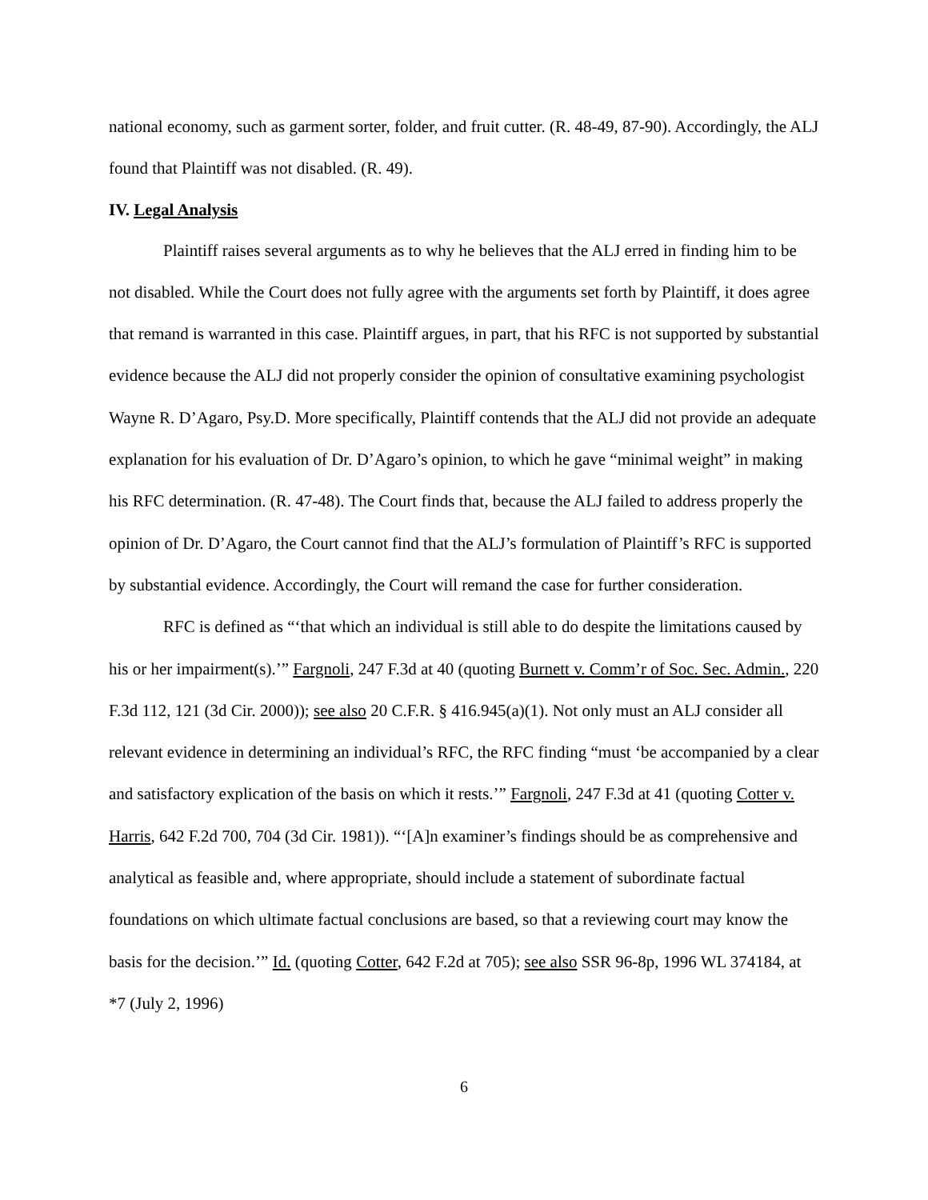national economy, such as garment sorter, folder, and fruit cutter. (R. 48-49, 87-90). Accordingly, the ALJ found that Plaintiff was not disabled. (R. 49).
IV. Legal Analysis
Plaintiff raises several arguments as to why he believes that the ALJ erred in finding him to be not disabled. While the Court does not fully agree with the arguments set forth by Plaintiff, it does agree that remand is warranted in this case. Plaintiff argues, in part, that his RFC is not supported by substantial evidence because the ALJ did not properly consider the opinion of consultative examining psychologist Wayne R. D’Agaro, Psy.D. More specifically, Plaintiff contends that the ALJ did not provide an adequate explanation for his evaluation of Dr. D’Agaro’s opinion, to which he gave “minimal weight” in making his RFC determination. (R. 47-48). The Court finds that, because the ALJ failed to address properly the opinion of Dr. D’Agaro, the Court cannot find that the ALJ’s formulation of Plaintiff’s RFC is supported by substantial evidence. Accordingly, the Court will remand the case for further consideration.
RFC is defined as “‘that which an individual is still able to do despite the limitations caused by his or her impairment(s).’” Fargnoli, 247 F.3d at 40 (quoting Burnett v. Comm’r of Soc. Sec. Admin., 220 F.3d 112, 121 (3d Cir. 2000)); see also 20 C.F.R. § 416.945(a)(1). Not only must an ALJ consider all relevant evidence in determining an individual’s RFC, the RFC finding “must ‘be accompanied by a clear and satisfactory explication of the basis on which it rests.’” Fargnoli, 247 F.3d at 41 (quoting Cotter v. Harris, 642 F.2d 700, 704 (3d Cir. 1981)). “‘[A]n examiner’s findings should be as comprehensive and analytical as feasible and, where appropriate, should include a statement of subordinate factual foundations on which ultimate factual conclusions are based, so that a reviewing court may know the basis for the decision.’” Id. (quoting Cotter, 642 F.2d at 705); see also SSR 96-8p, 1996 WL 374184, at *7 (July 2, 1996)
6